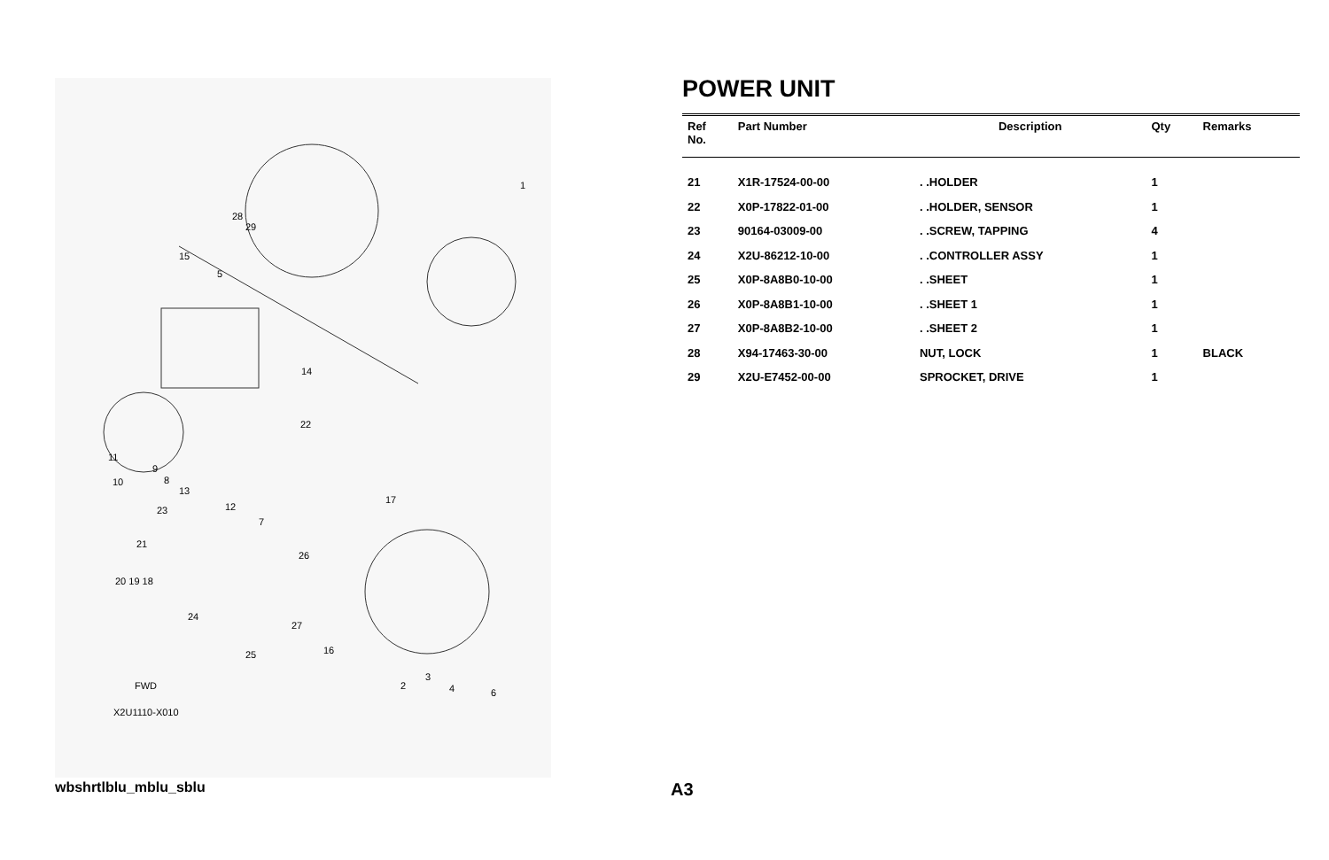1
28
29
15
5
14
22
11
9
8
10
13
23
12
17
7
21
26
20 19 18
24
27
25
16
2
3
4
6
FWD
X2U1110-X010
POWER UNIT
| Ref No. | Part Number | Description | Qty | Remarks |
| --- | --- | --- | --- | --- |
| 21 | X1R-17524-00-00 | . .HOLDER | 1 | |
| 22 | X0P-17822-01-00 | . .HOLDER, SENSOR | 1 | |
| 23 | 90164-03009-00 | . .SCREW, TAPPING | 4 | |
| 24 | X2U-86212-10-00 | . .CONTROLLER ASSY | 1 | |
| 25 | X0P-8A8B0-10-00 | . .SHEET | 1 | |
| 26 | X0P-8A8B1-10-00 | . .SHEET 1 | 1 | |
| 27 | X0P-8A8B2-10-00 | . .SHEET 2 | 1 | |
| 28 | X94-17463-30-00 | NUT, LOCK | 1 | BLACK |
| 29 | X2U-E7452-00-00 | SPROCKET, DRIVE | 1 | |
wbshrtlblu_mblu_sblu A3